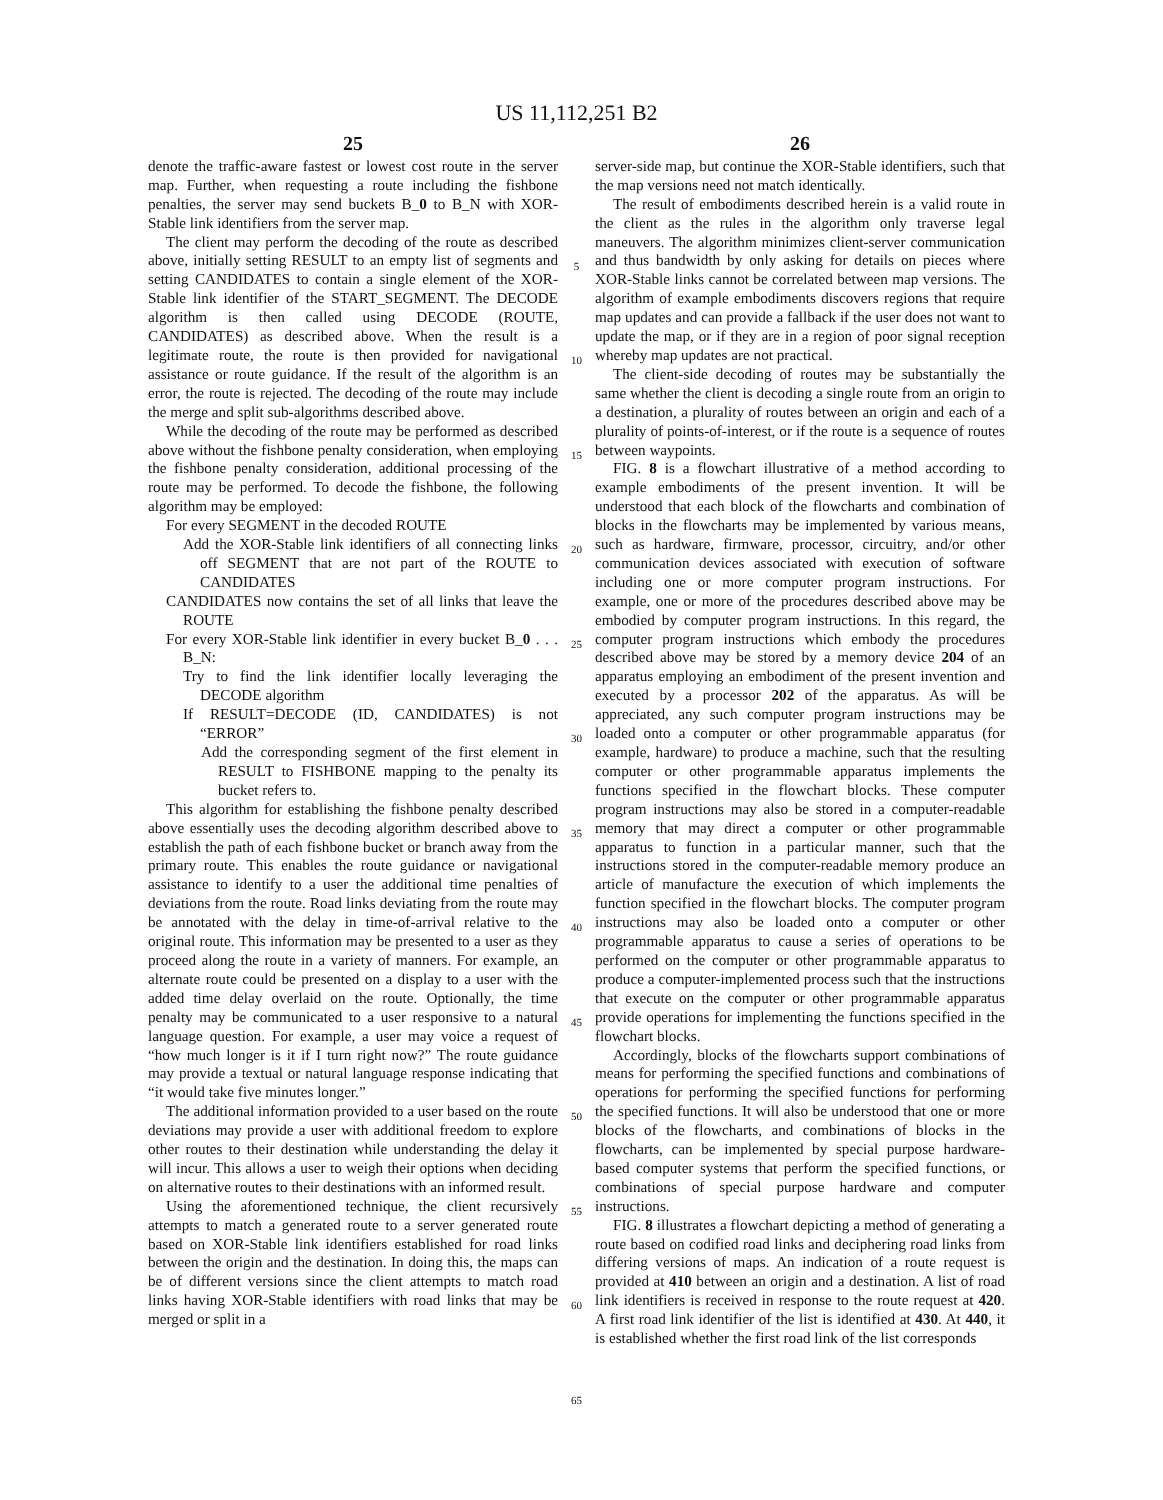US 11,112,251 B2
25
denote the traffic-aware fastest or lowest cost route in the server map. Further, when requesting a route including the fishbone penalties, the server may send buckets B_0 to B_N with XOR-Stable link identifiers from the server map.
The client may perform the decoding of the route as described above, initially setting RESULT to an empty list of segments and setting CANDIDATES to contain a single element of the XOR-Stable link identifier of the START_SEGMENT. The DECODE algorithm is then called using DECODE (ROUTE, CANDIDATES) as described above. When the result is a legitimate route, the route is then provided for navigational assistance or route guidance. If the result of the algorithm is an error, the route is rejected. The decoding of the route may include the merge and split sub-algorithms described above.
While the decoding of the route may be performed as described above without the fishbone penalty consideration, when employing the fishbone penalty consideration, additional processing of the route may be performed. To decode the fishbone, the following algorithm may be employed:
For every SEGMENT in the decoded ROUTE
Add the XOR-Stable link identifiers of all connecting links off SEGMENT that are not part of the ROUTE to CANDIDATES
CANDIDATES now contains the set of all links that leave the ROUTE
For every XOR-Stable link identifier in every bucket B_0 . . . B_N:
Try to find the link identifier locally leveraging the DECODE algorithm
If RESULT=DECODE (ID, CANDIDATES) is not “ERROR”
Add the corresponding segment of the first element in RESULT to FISHBONE mapping to the penalty its bucket refers to.
This algorithm for establishing the fishbone penalty described above essentially uses the decoding algorithm described above to establish the path of each fishbone bucket or branch away from the primary route. This enables the route guidance or navigational assistance to identify to a user the additional time penalties of deviations from the route. Road links deviating from the route may be annotated with the delay in time-of-arrival relative to the original route. This information may be presented to a user as they proceed along the route in a variety of manners. For example, an alternate route could be presented on a display to a user with the added time delay overlaid on the route. Optionally, the time penalty may be communicated to a user responsive to a natural language question. For example, a user may voice a request of “how much longer is it if I turn right now?” The route guidance may provide a textual or natural language response indicating that “it would take five minutes longer.”
The additional information provided to a user based on the route deviations may provide a user with additional freedom to explore other routes to their destination while understanding the delay it will incur. This allows a user to weigh their options when deciding on alternative routes to their destinations with an informed result.
Using the aforementioned technique, the client recursively attempts to match a generated route to a server generated route based on XOR-Stable link identifiers established for road links between the origin and the destination. In doing this, the maps can be of different versions since the client attempts to match road links having XOR-Stable identifiers with road links that may be merged or split in a
5
10
15
20
25
30
35
40
45
50
55
60
65
26
server-side map, but continue the XOR-Stable identifiers, such that the map versions need not match identically.
The result of embodiments described herein is a valid route in the client as the rules in the algorithm only traverse legal maneuvers. The algorithm minimizes client-server communication and thus bandwidth by only asking for details on pieces where XOR-Stable links cannot be correlated between map versions. The algorithm of example embodiments discovers regions that require map updates and can provide a fallback if the user does not want to update the map, or if they are in a region of poor signal reception whereby map updates are not practical.
The client-side decoding of routes may be substantially the same whether the client is decoding a single route from an origin to a destination, a plurality of routes between an origin and each of a plurality of points-of-interest, or if the route is a sequence of routes between waypoints.
FIG. 8 is a flowchart illustrative of a method according to example embodiments of the present invention. It will be understood that each block of the flowcharts and combination of blocks in the flowcharts may be implemented by various means, such as hardware, firmware, processor, circuitry, and/or other communication devices associated with execution of software including one or more computer program instructions. For example, one or more of the procedures described above may be embodied by computer program instructions. In this regard, the computer program instructions which embody the procedures described above may be stored by a memory device 204 of an apparatus employing an embodiment of the present invention and executed by a processor 202 of the apparatus. As will be appreciated, any such computer program instructions may be loaded onto a computer or other programmable apparatus (for example, hardware) to produce a machine, such that the resulting computer or other programmable apparatus implements the functions specified in the flowchart blocks. These computer program instructions may also be stored in a computer-readable memory that may direct a computer or other programmable apparatus to function in a particular manner, such that the instructions stored in the computer-readable memory produce an article of manufacture the execution of which implements the function specified in the flowchart blocks. The computer program instructions may also be loaded onto a computer or other programmable apparatus to cause a series of operations to be performed on the computer or other programmable apparatus to produce a computer-implemented process such that the instructions that execute on the computer or other programmable apparatus provide operations for implementing the functions specified in the flowchart blocks.
Accordingly, blocks of the flowcharts support combinations of means for performing the specified functions and combinations of operations for performing the specified functions for performing the specified functions. It will also be understood that one or more blocks of the flowcharts, and combinations of blocks in the flowcharts, can be implemented by special purpose hardware-based computer systems that perform the specified functions, or combinations of special purpose hardware and computer instructions.
FIG. 8 illustrates a flowchart depicting a method of generating a route based on codified road links and deciphering road links from differing versions of maps. An indication of a route request is provided at 410 between an origin and a destination. A list of road link identifiers is received in response to the route request at 420. A first road link identifier of the list is identified at 430. At 440, it is established whether the first road link of the list corresponds